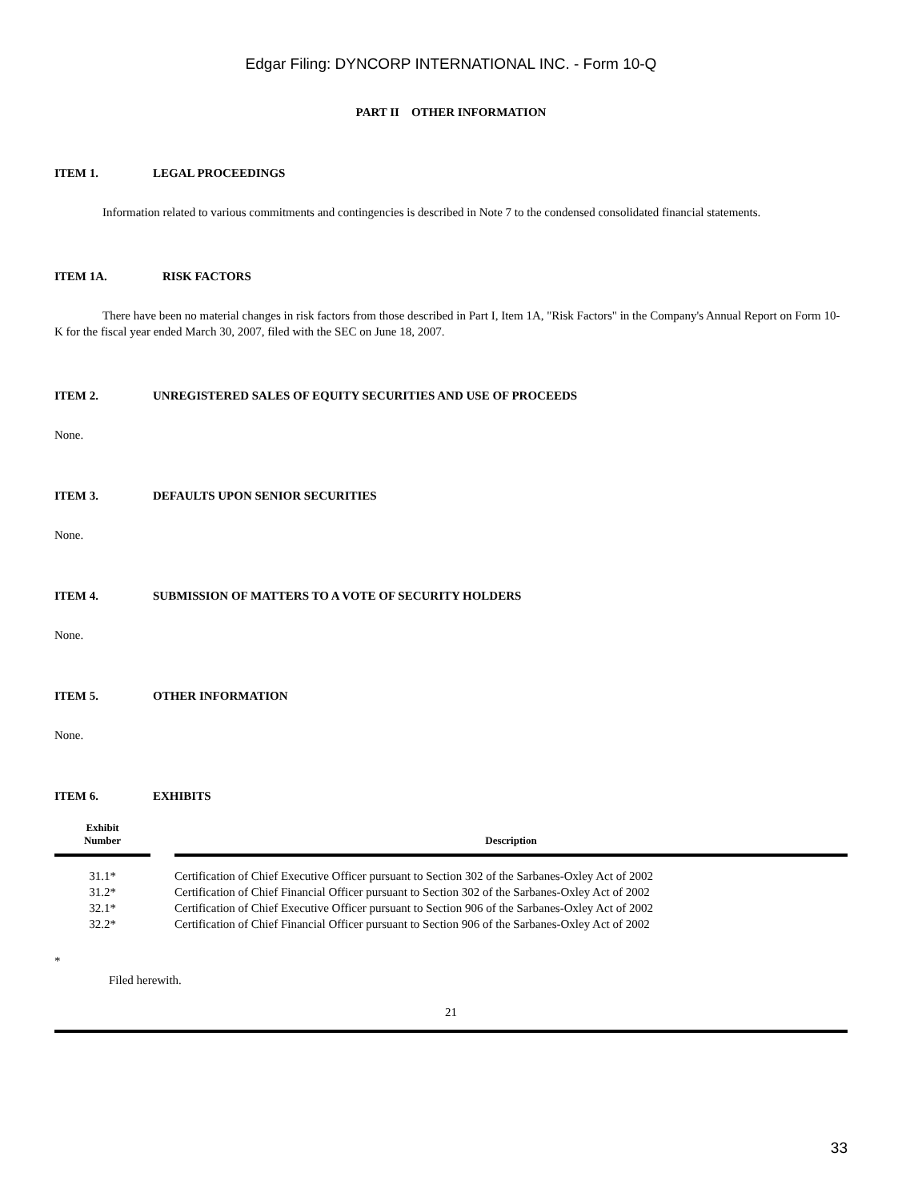Edgar Filing: DYNCORP INTERNATIONAL INC. - Form 10-Q
PART II OTHER INFORMATION
ITEM 1. LEGAL PROCEEDINGS
Information related to various commitments and contingencies is described in Note 7 to the condensed consolidated financial statements.
ITEM 1A. RISK FACTORS
There have been no material changes in risk factors from those described in Part I, Item 1A, "Risk Factors" in the Company's Annual Report on Form 10-K for the fiscal year ended March 30, 2007, filed with the SEC on June 18, 2007.
ITEM 2. UNREGISTERED SALES OF EQUITY SECURITIES AND USE OF PROCEEDS
None.
ITEM 3. DEFAULTS UPON SENIOR SECURITIES
None.
ITEM 4. SUBMISSION OF MATTERS TO A VOTE OF SECURITY HOLDERS
None.
ITEM 5. OTHER INFORMATION
None.
ITEM 6. EXHIBITS
| Exhibit Number | | Description |
| --- | --- | --- |
| 31.1* | | Certification of Chief Executive Officer pursuant to Section 302 of the Sarbanes-Oxley Act of 2002 |
| 31.2* | | Certification of Chief Financial Officer pursuant to Section 302 of the Sarbanes-Oxley Act of 2002 |
| 32.1* | | Certification of Chief Executive Officer pursuant to Section 906 of the Sarbanes-Oxley Act of 2002 |
| 32.2* | | Certification of Chief Financial Officer pursuant to Section 906 of the Sarbanes-Oxley Act of 2002 |
*
Filed herewith.
21
33